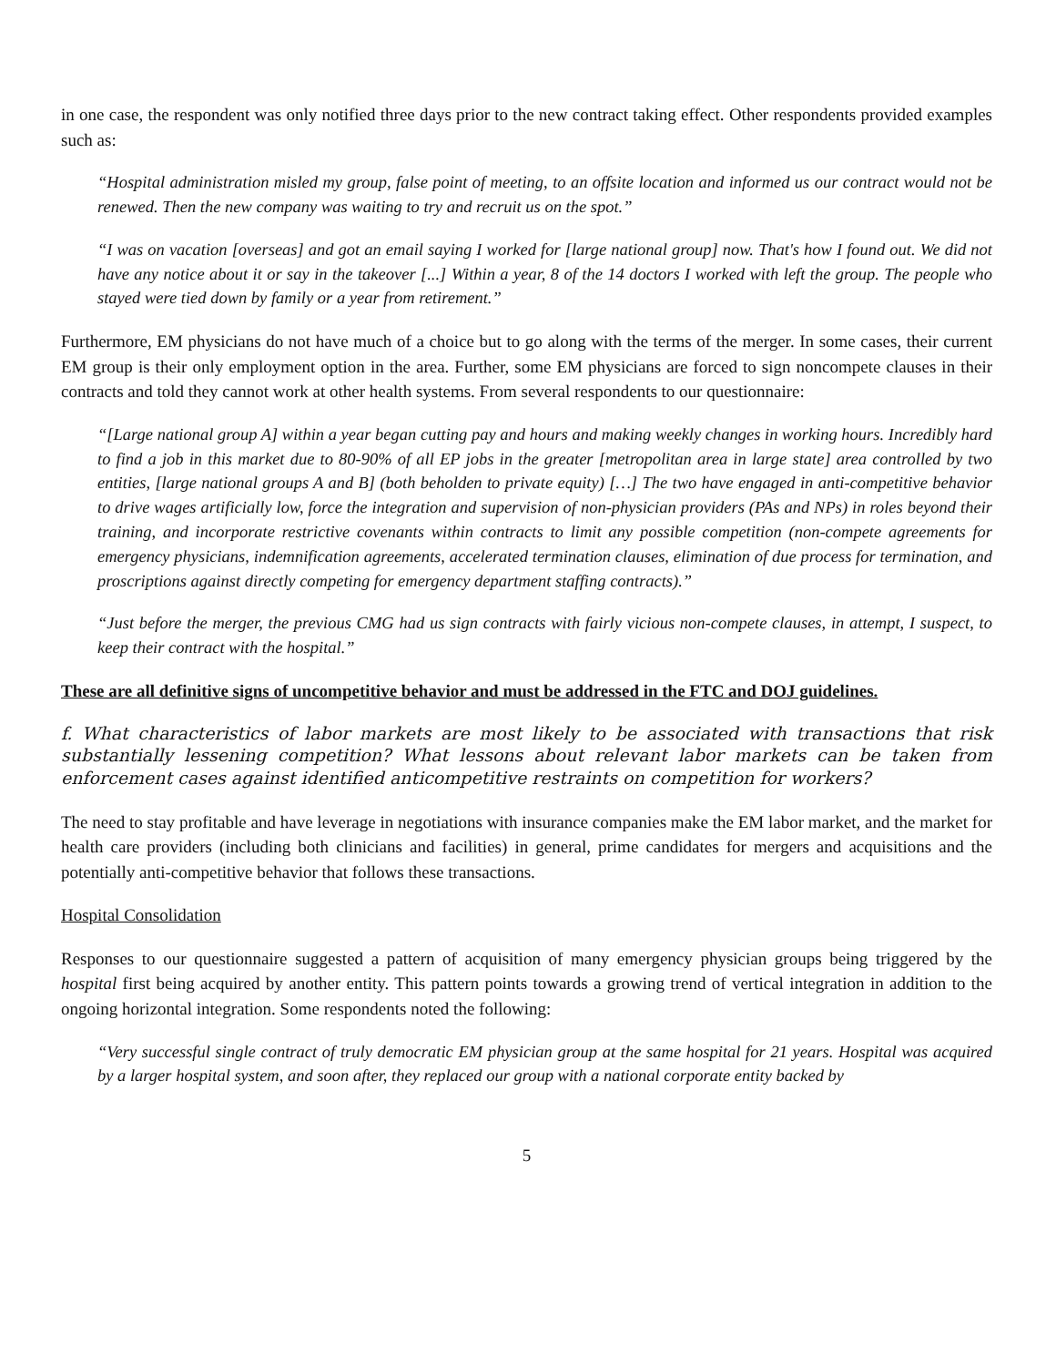in one case, the respondent was only notified three days prior to the new contract taking effect. Other respondents provided examples such as:
“Hospital administration misled my group, false point of meeting, to an offsite location and informed us our contract would not be renewed. Then the new company was waiting to try and recruit us on the spot.”
“I was on vacation [overseas] and got an email saying I worked for [large national group] now. That's how I found out. We did not have any notice about it or say in the takeover [...] Within a year, 8 of the 14 doctors I worked with left the group. The people who stayed were tied down by family or a year from retirement.”
Furthermore, EM physicians do not have much of a choice but to go along with the terms of the merger. In some cases, their current EM group is their only employment option in the area. Further, some EM physicians are forced to sign noncompete clauses in their contracts and told they cannot work at other health systems. From several respondents to our questionnaire:
“[Large national group A] within a year began cutting pay and hours and making weekly changes in working hours. Incredibly hard to find a job in this market due to 80-90% of all EP jobs in the greater [metropolitan area in large state] area controlled by two entities, [large national groups A and B] (both beholden to private equity) […] The two have engaged in anti-competitive behavior to drive wages artificially low, force the integration and supervision of non-physician providers (PAs and NPs) in roles beyond their training, and incorporate restrictive covenants within contracts to limit any possible competition (non-compete agreements for emergency physicians, indemnification agreements, accelerated termination clauses, elimination of due process for termination, and proscriptions against directly competing for emergency department staffing contracts).”
“Just before the merger, the previous CMG had us sign contracts with fairly vicious non-compete clauses, in attempt, I suspect, to keep their contract with the hospital.”
These are all definitive signs of uncompetitive behavior and must be addressed in the FTC and DOJ guidelines.
f. What characteristics of labor markets are most likely to be associated with transactions that risk substantially lessening competition? What lessons about relevant labor markets can be taken from enforcement cases against identified anticompetitive restraints on competition for workers?
The need to stay profitable and have leverage in negotiations with insurance companies make the EM labor market, and the market for health care providers (including both clinicians and facilities) in general, prime candidates for mergers and acquisitions and the potentially anti-competitive behavior that follows these transactions.
Hospital Consolidation
Responses to our questionnaire suggested a pattern of acquisition of many emergency physician groups being triggered by the hospital first being acquired by another entity. This pattern points towards a growing trend of vertical integration in addition to the ongoing horizontal integration. Some respondents noted the following:
“Very successful single contract of truly democratic EM physician group at the same hospital for 21 years. Hospital was acquired by a larger hospital system, and soon after, they replaced our group with a national corporate entity backed by
5